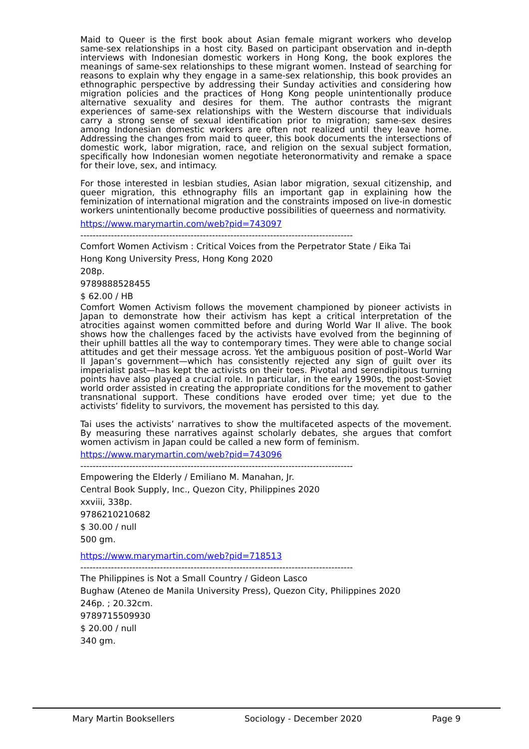Maid to Queer is the first book about Asian female migrant workers who develop same-sex relationships in a host city. Based on participant observation and in-depth interviews with Indonesian domestic workers in Hong Kong, the book explores the meanings of same-sex relationships to these migrant women. Instead of searching for reasons to explain why they engage in a same-sex relationship, this book provides an ethnographic perspective by addressing their Sunday activities and considering how migration policies and the practices of Hong Kong people unintentionally produce alternative sexuality and desires for them. The author contrasts the migrant experiences of same-sex relationships with the Western discourse that individuals carry a strong sense of sexual identification prior to migration; same-sex desires among Indonesian domestic workers are often not realized until they leave home. Addressing the changes from maid to queer, this book documents the intersections of domestic work, labor migration, race, and religion on the sexual subject formation, specifically how Indonesian women negotiate heteronormativity and remake a space for their love, sex, and intimacy.
For those interested in lesbian studies, Asian labor migration, sexual citizenship, and queer migration, this ethnography fills an important gap in explaining how the feminization of international migration and the constraints imposed on live-in domestic workers unintentionally become productive possibilities of queerness and normativity.
https://www.marymartin.com/web?pid=743097
-----------------------------------------------------------------------------------------
Comfort Women Activism : Critical Voices from the Perpetrator State / Eika Tai
Hong Kong University Press, Hong Kong 2020
208p.
9789888528455
$ 62.00 / HB
Comfort Women Activism follows the movement championed by pioneer activists in Japan to demonstrate how their activism has kept a critical interpretation of the atrocities against women committed before and during World War II alive. The book shows how the challenges faced by the activists have evolved from the beginning of their uphill battles all the way to contemporary times. They were able to change social attitudes and get their message across. Yet the ambiguous position of post–World War II Japan’s government—which has consistently rejected any sign of guilt over its imperialist past—has kept the activists on their toes. Pivotal and serendipitous turning points have also played a crucial role. In particular, in the early 1990s, the post-Soviet world order assisted in creating the appropriate conditions for the movement to gather transnational support. These conditions have eroded over time; yet due to the activists’ fidelity to survivors, the movement has persisted to this day.
Tai uses the activists’ narratives to show the multifaceted aspects of the movement. By measuring these narratives against scholarly debates, she argues that comfort women activism in Japan could be called a new form of feminism.
https://www.marymartin.com/web?pid=743096
-----------------------------------------------------------------------------------------
Empowering the Elderly / Emiliano M. Manahan, Jr.
Central Book Supply, Inc., Quezon City, Philippines 2020
xxviii, 338p.
9786210210682
$ 30.00 / null
500 gm.
https://www.marymartin.com/web?pid=718513
-----------------------------------------------------------------------------------------
The Philippines is Not a Small Country / Gideon Lasco
Bughaw (Ateneo de Manila University Press), Quezon City, Philippines 2020
246p. ; 20.32cm.
9789715509930
$ 20.00 / null
340 gm.
Mary Martin Booksellers Sociology - December 2020 Page 9